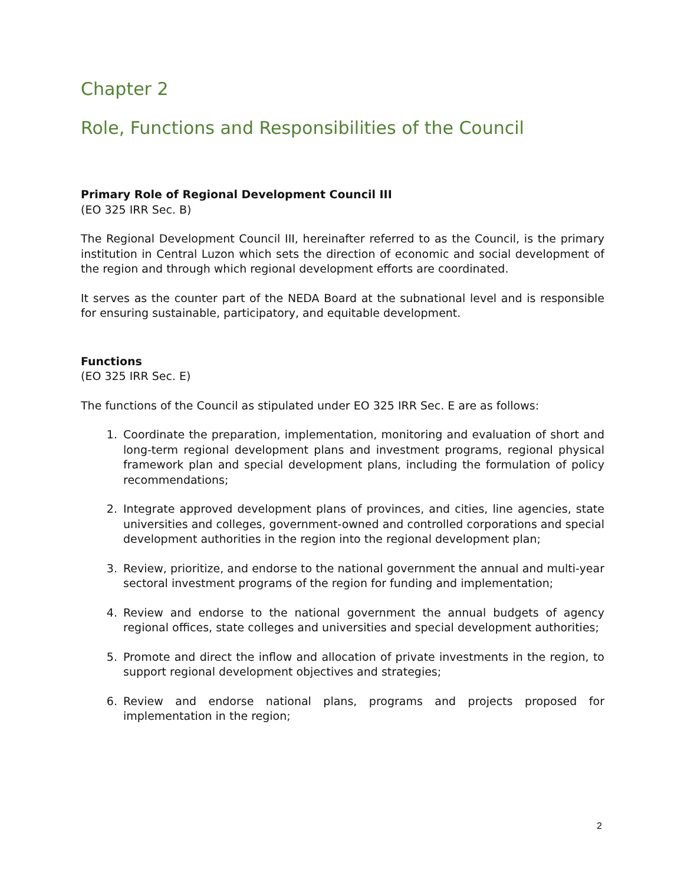Chapter 2
Role, Functions and Responsibilities of the Council
Primary Role of Regional Development Council III
(EO 325 IRR Sec. B)
The Regional Development Council III, hereinafter referred to as the Council, is the primary institution in Central Luzon which sets the direction of economic and social development of the region and through which regional development efforts are coordinated.
It serves as the counter part of the NEDA Board at the subnational level and is responsible for ensuring sustainable, participatory, and equitable development.
Functions
(EO 325 IRR Sec. E)
The functions of the Council as stipulated under EO 325 IRR Sec. E are as follows:
1. Coordinate the preparation, implementation, monitoring and evaluation of short and long-term regional development plans and investment programs, regional physical framework plan and special development plans, including the formulation of policy recommendations;
2. Integrate approved development plans of provinces, and cities, line agencies, state universities and colleges, government-owned and controlled corporations and special development authorities in the region into the regional development plan;
3. Review, prioritize, and endorse to the national government the annual and multi-year sectoral investment programs of the region for funding and implementation;
4. Review and endorse to the national government the annual budgets of agency regional offices, state colleges and universities and special development authorities;
5. Promote and direct the inflow and allocation of private investments in the region, to support regional development objectives and strategies;
6. Review and endorse national plans, programs and projects proposed for implementation in the region;
2